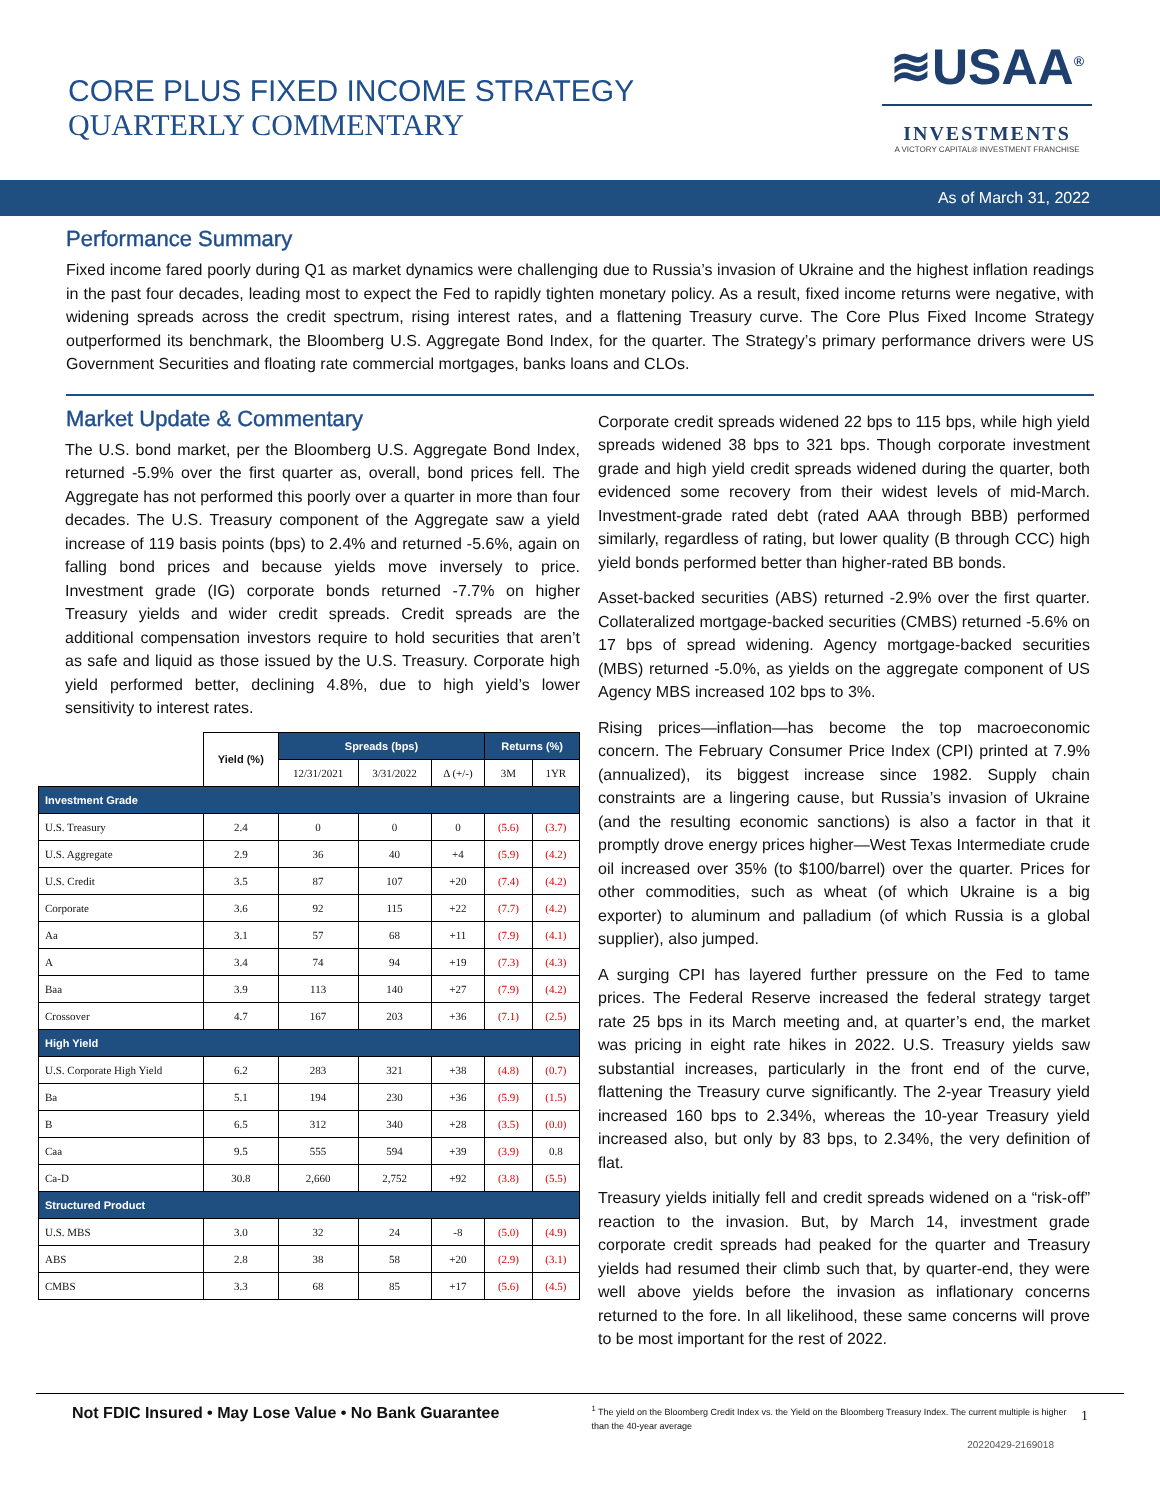CORE PLUS FIXED INCOME STRATEGY
QUARTERLY COMMENTARY
≋USAA<sup>®</sup>
INVESTMENTS
A VICTORY CAPITAL® INVESTMENT FRANCHISE
As of March 31, 2022
Performance Summary
Fixed income fared poorly during Q1 as market dynamics were challenging due to Russia’s invasion of Ukraine and the highest inflation readings in the past four decades, leading most to expect the Fed to rapidly tighten monetary policy. As a result, fixed income returns were negative, with widening spreads across the credit spectrum, rising interest rates, and a flattening Treasury curve. The Core Plus Fixed Income Strategy outperformed its benchmark, the Bloomberg U.S. Aggregate Bond Index, for the quarter. The Strategy’s primary performance drivers were US Government Securities and floating rate commercial mortgages, banks loans and CLOs.
Market Update & Commentary
The U.S. bond market, per the Bloomberg U.S. Aggregate Bond Index, returned -5.9% over the first quarter as, overall, bond prices fell. The Aggregate has not performed this poorly over a quarter in more than four decades. The U.S. Treasury component of the Aggregate saw a yield increase of 119 basis points (bps) to 2.4% and returned -5.6%, again on falling bond prices and because yields move inversely to price. Investment grade (IG) corporate bonds returned -7.7% on higher Treasury yields and wider credit spreads. Credit spreads are the additional compensation investors require to hold securities that aren’t as safe and liquid as those issued by the U.S. Treasury. Corporate high yield performed better, declining 4.8%, due to high yield’s lower sensitivity to interest rates.
| | Yield (%) | Spreads (bps) | | | Returns (%) | |
| --- | --- | --- | --- | --- | --- | --- |
| | | 12/31/2021 | 3/31/2022 | Δ (+/-) | 3M | 1YR |
| Investment Grade | | | | | | |
| U.S. Treasury | 2.4 | 0 | 0 | 0 | (5.6) | (3.7) |
| U.S. Aggregate | 2.9 | 36 | 40 | +4 | (5.9) | (4.2) |
| U.S. Credit | 3.5 | 87 | 107 | +20 | (7.4) | (4.2) |
| Corporate | 3.6 | 92 | 115 | +22 | (7.7) | (4.2) |
| Aa | 3.1 | 57 | 68 | +11 | (7.9) | (4.1) |
| A | 3.4 | 74 | 94 | +19 | (7.3) | (4.3) |
| Baa | 3.9 | 113 | 140 | +27 | (7.9) | (4.2) |
| Crossover | 4.7 | 167 | 203 | +36 | (7.1) | (2.5) |
| High Yield | | | | | | |
| U.S. Corporate High Yield | 6.2 | 283 | 321 | +38 | (4.8) | (0.7) |
| Ba | 5.1 | 194 | 230 | +36 | (5.9) | (1.5) |
| B | 6.5 | 312 | 340 | +28 | (3.5) | (0.0) |
| Caa | 9.5 | 555 | 594 | +39 | (3.9) | 0.8 |
| Ca-D | 30.8 | 2,660 | 2,752 | +92 | (3.8) | (5.5) |
| Structured Product | | | | | | |
| U.S. MBS | 3.0 | 32 | 24 | -8 | (5.0) | (4.9) |
| ABS | 2.8 | 38 | 58 | +20 | (2.9) | (3.1) |
| CMBS | 3.3 | 68 | 85 | +17 | (5.6) | (4.5) |
Corporate credit spreads widened 22 bps to 115 bps, while high yield spreads widened 38 bps to 321 bps. Though corporate investment grade and high yield credit spreads widened during the quarter, both evidenced some recovery from their widest levels of mid-March. Investment-grade rated debt (rated AAA through BBB) performed similarly, regardless of rating, but lower quality (B through CCC) high yield bonds performed better than higher-rated BB bonds.
Asset-backed securities (ABS) returned -2.9% over the first quarter. Collateralized mortgage-backed securities (CMBS) returned -5.6% on 17 bps of spread widening. Agency mortgage-backed securities (MBS) returned -5.0%, as yields on the aggregate component of US Agency MBS increased 102 bps to 3%.
Rising prices—inflation—has become the top macroeconomic concern. The February Consumer Price Index (CPI) printed at 7.9% (annualized), its biggest increase since 1982. Supply chain constraints are a lingering cause, but Russia’s invasion of Ukraine (and the resulting economic sanctions) is also a factor in that it promptly drove energy prices higher—West Texas Intermediate crude oil increased over 35% (to $100/barrel) over the quarter. Prices for other commodities, such as wheat (of which Ukraine is a big exporter) to aluminum and palladium (of which Russia is a global supplier), also jumped.
A surging CPI has layered further pressure on the Fed to tame prices. The Federal Reserve increased the federal strategy target rate 25 bps in its March meeting and, at quarter’s end, the market was pricing in eight rate hikes in 2022. U.S. Treasury yields saw substantial increases, particularly in the front end of the curve, flattening the Treasury curve significantly. The 2-year Treasury yield increased 160 bps to 2.34%, whereas the 10-year Treasury yield increased also, but only by 83 bps, to 2.34%, the very definition of flat.
Treasury yields initially fell and credit spreads widened on a “risk-off” reaction to the invasion. But, by March 14, investment grade corporate credit spreads had peaked for the quarter and Treasury yields had resumed their climb such that, by quarter-end, they were well above yields before the invasion as inflationary concerns returned to the fore. In all likelihood, these same concerns will prove to be most important for the rest of 2022.
Not FDIC Insured • May Lose Value • No Bank Guarantee
<sup>1</sup> The yield on the Bloomberg Credit Index vs. the Yield on the Bloomberg Treasury Index. The current multiple is higher than the 40-year average
1
20220429-2169018